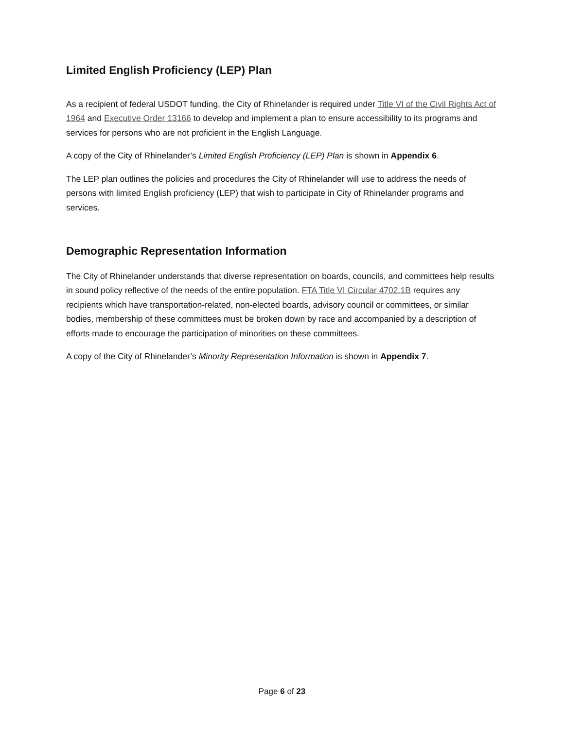Limited English Proficiency (LEP) Plan
As a recipient of federal USDOT funding, the City of Rhinelander is required under Title VI of the Civil Rights Act of 1964 and Executive Order 13166 to develop and implement a plan to ensure accessibility to its programs and services for persons who are not proficient in the English Language.
A copy of the City of Rhinelander’s Limited English Proficiency (LEP) Plan is shown in Appendix 6.
The LEP plan outlines the policies and procedures the City of Rhinelander will use to address the needs of persons with limited English proficiency (LEP) that wish to participate in City of Rhinelander programs and services.
Demographic Representation Information
The City of Rhinelander understands that diverse representation on boards, councils, and committees help results in sound policy reflective of the needs of the entire population. FTA Title VI Circular 4702.1B requires any recipients which have transportation-related, non-elected boards, advisory council or committees, or similar bodies, membership of these committees must be broken down by race and accompanied by a description of efforts made to encourage the participation of minorities on these committees.
A copy of the City of Rhinelander’s Minority Representation Information is shown in Appendix 7.
Page 6 of 23